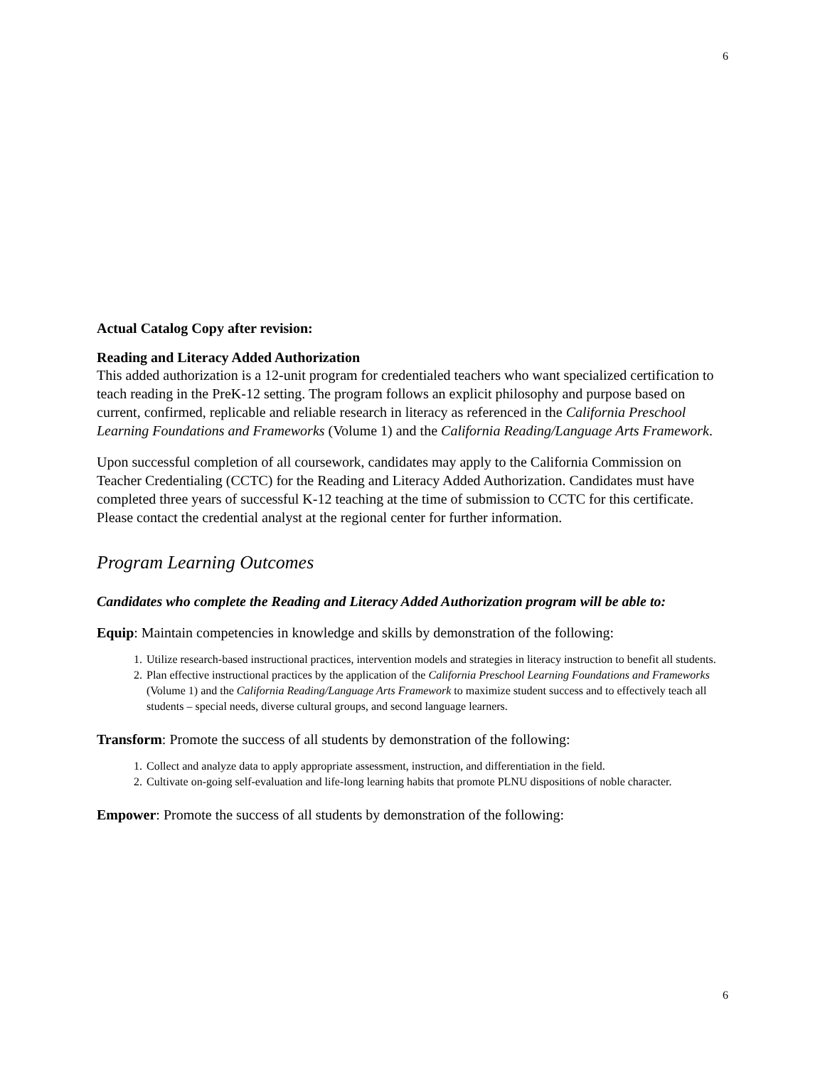6
Actual Catalog Copy after revision:
Reading and Literacy Added Authorization
This added authorization is a 12-unit program for credentialed teachers who want specialized certification to teach reading in the PreK-12 setting. The program follows an explicit philosophy and purpose based on current, confirmed, replicable and reliable research in literacy as referenced in the California Preschool Learning Foundations and Frameworks (Volume 1) and the California Reading/Language Arts Framework.
Upon successful completion of all coursework, candidates may apply to the California Commission on Teacher Credentialing (CCTC) for the Reading and Literacy Added Authorization. Candidates must have completed three years of successful K-12 teaching at the time of submission to CCTC for this certificate. Please contact the credential analyst at the regional center for further information.
Program Learning Outcomes
Candidates who complete the Reading and Literacy Added Authorization program will be able to:
Equip: Maintain competencies in knowledge and skills by demonstration of the following:
1. Utilize research-based instructional practices, intervention models and strategies in literacy instruction to benefit all students.
2. Plan effective instructional practices by the application of the California Preschool Learning Foundations and Frameworks (Volume 1) and the California Reading/Language Arts Framework to maximize student success and to effectively teach all students – special needs, diverse cultural groups, and second language learners.
Transform: Promote the success of all students by demonstration of the following:
1. Collect and analyze data to apply appropriate assessment, instruction, and differentiation in the field.
2. Cultivate on-going self-evaluation and life-long learning habits that promote PLNU dispositions of noble character.
Empower: Promote the success of all students by demonstration of the following:
6